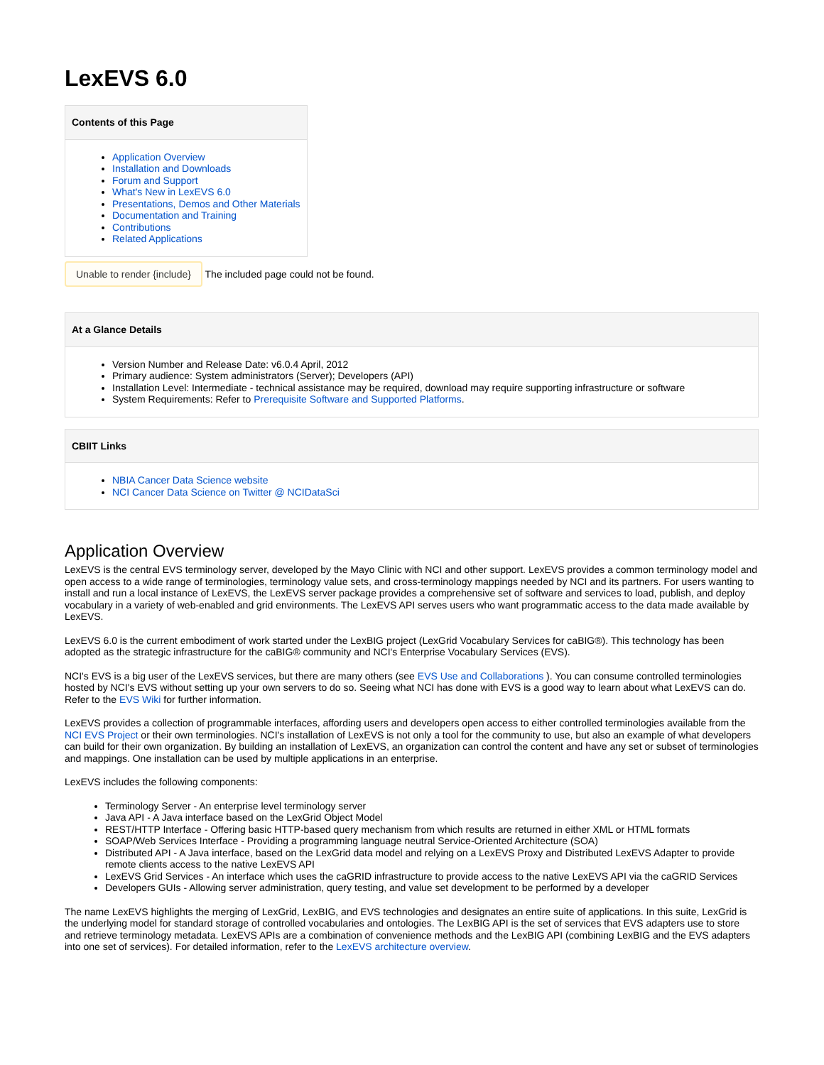LexEVS 6.0
Contents of this Page
Application Overview
Installation and Downloads
Forum and Support
What's New in LexEVS 6.0
Presentations, Demos and Other Materials
Documentation and Training
Contributions
Related Applications
Unable to render {include} The included page could not be found.
At a Glance Details
Version Number and Release Date: v6.0.4 April, 2012
Primary audience: System administrators (Server); Developers (API)
Installation Level: Intermediate - technical assistance may be required, download may require supporting infrastructure or software
System Requirements: Refer to Prerequisite Software and Supported Platforms.
CBIIT Links
NBIA Cancer Data Science website
NCI Cancer Data Science on Twitter @ NCIDataSci
Application Overview
LexEVS is the central EVS terminology server, developed by the Mayo Clinic with NCI and other support. LexEVS provides a common terminology model and open access to a wide range of terminologies, terminology value sets, and cross-terminology mappings needed by NCI and its partners. For users wanting to install and run a local instance of LexEVS, the LexEVS server package provides a comprehensive set of software and services to load, publish, and deploy vocabulary in a variety of web-enabled and grid environments. The LexEVS API serves users who want programmatic access to the data made available by LexEVS.
LexEVS 6.0 is the current embodiment of work started under the LexBIG project (LexGrid Vocabulary Services for caBIG®). This technology has been adopted as the strategic infrastructure for the caBIG® community and NCI's Enterprise Vocabulary Services (EVS).
NCI's EVS is a big user of the LexEVS services, but there are many others (see EVS Use and Collaborations ). You can consume controlled terminologies hosted by NCI's EVS without setting up your own servers to do so. Seeing what NCI has done with EVS is a good way to learn about what LexEVS can do. Refer to the EVS Wiki for further information.
LexEVS provides a collection of programmable interfaces, affording users and developers open access to either controlled terminologies available from the NCI EVS Project or their own terminologies. NCI's installation of LexEVS is not only a tool for the community to use, but also an example of what developers can build for their own organization. By building an installation of LexEVS, an organization can control the content and have any set or subset of terminologies and mappings. One installation can be used by multiple applications in an enterprise.
LexEVS includes the following components:
Terminology Server - An enterprise level terminology server
Java API - A Java interface based on the LexGrid Object Model
REST/HTTP Interface - Offering basic HTTP-based query mechanism from which results are returned in either XML or HTML formats
SOAP/Web Services Interface - Providing a programming language neutral Service-Oriented Architecture (SOA)
Distributed API - A Java interface, based on the LexGrid data model and relying on a LexEVS Proxy and Distributed LexEVS Adapter to provide remote clients access to the native LexEVS API
LexEVS Grid Services - An interface which uses the caGRID infrastructure to provide access to the native LexEVS API via the caGRID Services
Developers GUIs - Allowing server administration, query testing, and value set development to be performed by a developer
The name LexEVS highlights the merging of LexGrid, LexBIG, and EVS technologies and designates an entire suite of applications. In this suite, LexGrid is the underlying model for standard storage of controlled vocabularies and ontologies. The LexBIG API is the set of services that EVS adapters use to store and retrieve terminology metadata. LexEVS APIs are a combination of convenience methods and the LexBIG API (combining LexBIG and the EVS adapters into one set of services). For detailed information, refer to the LexEVS architecture overview.